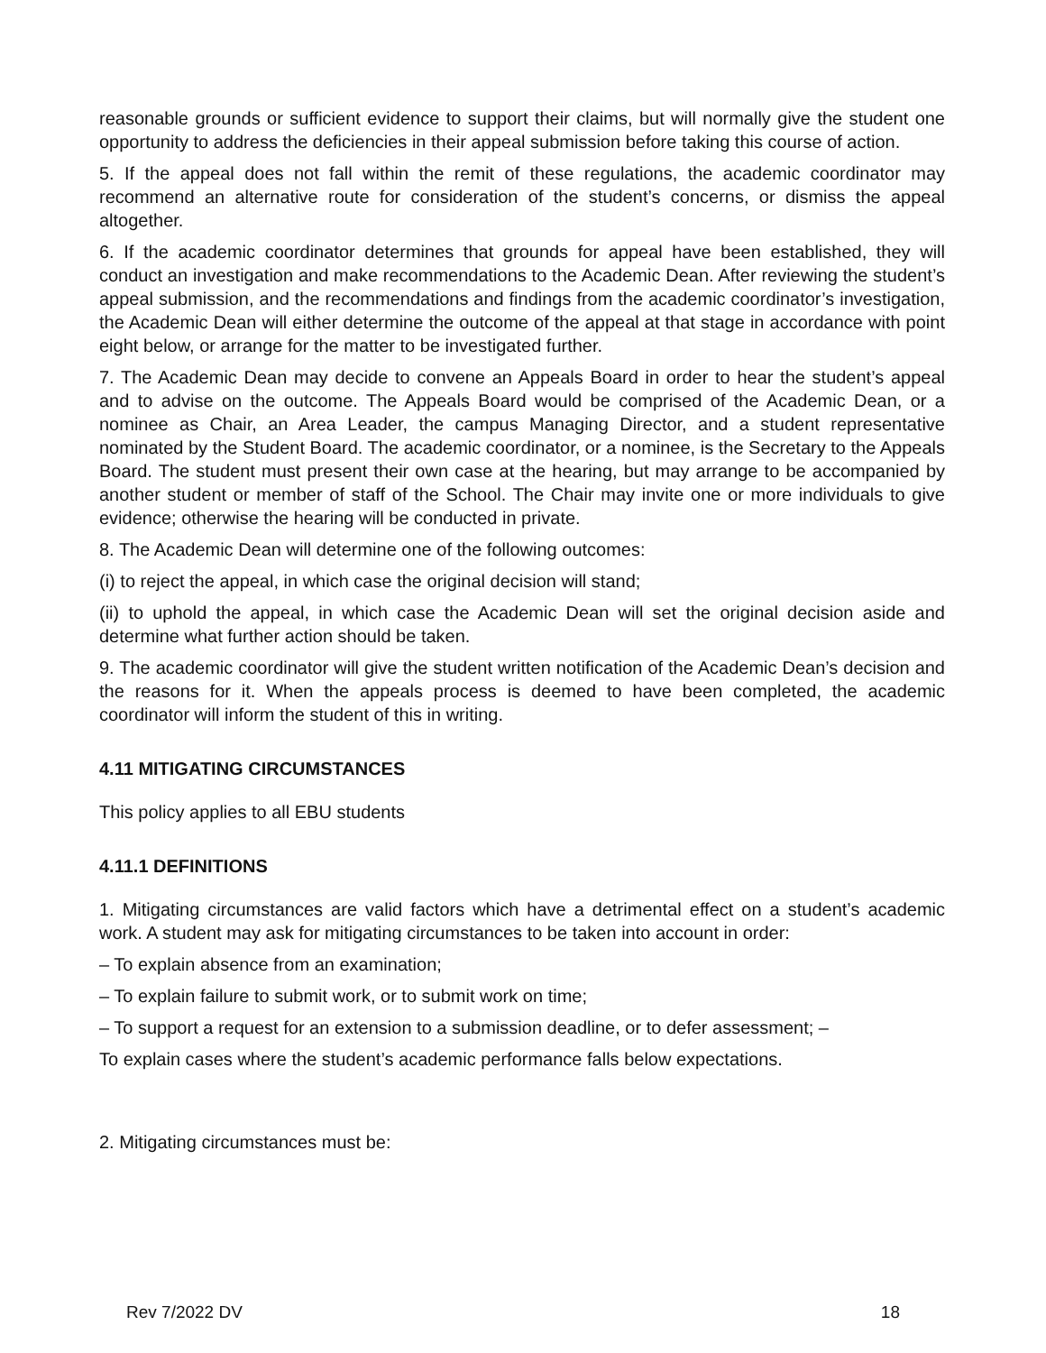reasonable grounds or sufficient evidence to support their claims, but will normally give the student one opportunity to address the deficiencies in their appeal submission before taking this course of action.
5. If the appeal does not fall within the remit of these regulations, the academic coordinator may recommend an alternative route for consideration of the student’s concerns, or dismiss the appeal altogether.
6. If the academic coordinator determines that grounds for appeal have been established, they will conduct an investigation and make recommendations to the Academic Dean. After reviewing the student’s appeal submission, and the recommendations and findings from the academic coordinator’s investigation, the Academic Dean will either determine the outcome of the appeal at that stage in accordance with point eight below, or arrange for the matter to be investigated further.
7. The Academic Dean may decide to convene an Appeals Board in order to hear the student’s appeal and to advise on the outcome. The Appeals Board would be comprised of the Academic Dean, or a nominee as Chair, an Area Leader, the campus Managing Director, and a student representative nominated by the Student Board. The academic coordinator, or a nominee, is the Secretary to the Appeals Board. The student must present their own case at the hearing, but may arrange to be accompanied by another student or member of staff of the School. The Chair may invite one or more individuals to give evidence; otherwise the hearing will be conducted in private.
8. The Academic Dean will determine one of the following outcomes:
(i) to reject the appeal, in which case the original decision will stand;
(ii) to uphold the appeal, in which case the Academic Dean will set the original decision aside and determine what further action should be taken.
9. The academic coordinator will give the student written notification of the Academic Dean’s decision and the reasons for it. When the appeals process is deemed to have been completed, the academic coordinator will inform the student of this in writing.
4.11 MITIGATING CIRCUMSTANCES
This policy applies to all EBU students
4.11.1 DEFINITIONS
1. Mitigating circumstances are valid factors which have a detrimental effect on a student’s academic work. A student may ask for mitigating circumstances to be taken into account in order:
– To explain absence from an examination;
– To explain failure to submit work, or to submit work on time;
– To support a request for an extension to a submission deadline, or to defer assessment; –
To explain cases where the student’s academic performance falls below expectations.
2. Mitigating circumstances must be:
Rev 7/2022 DV 18